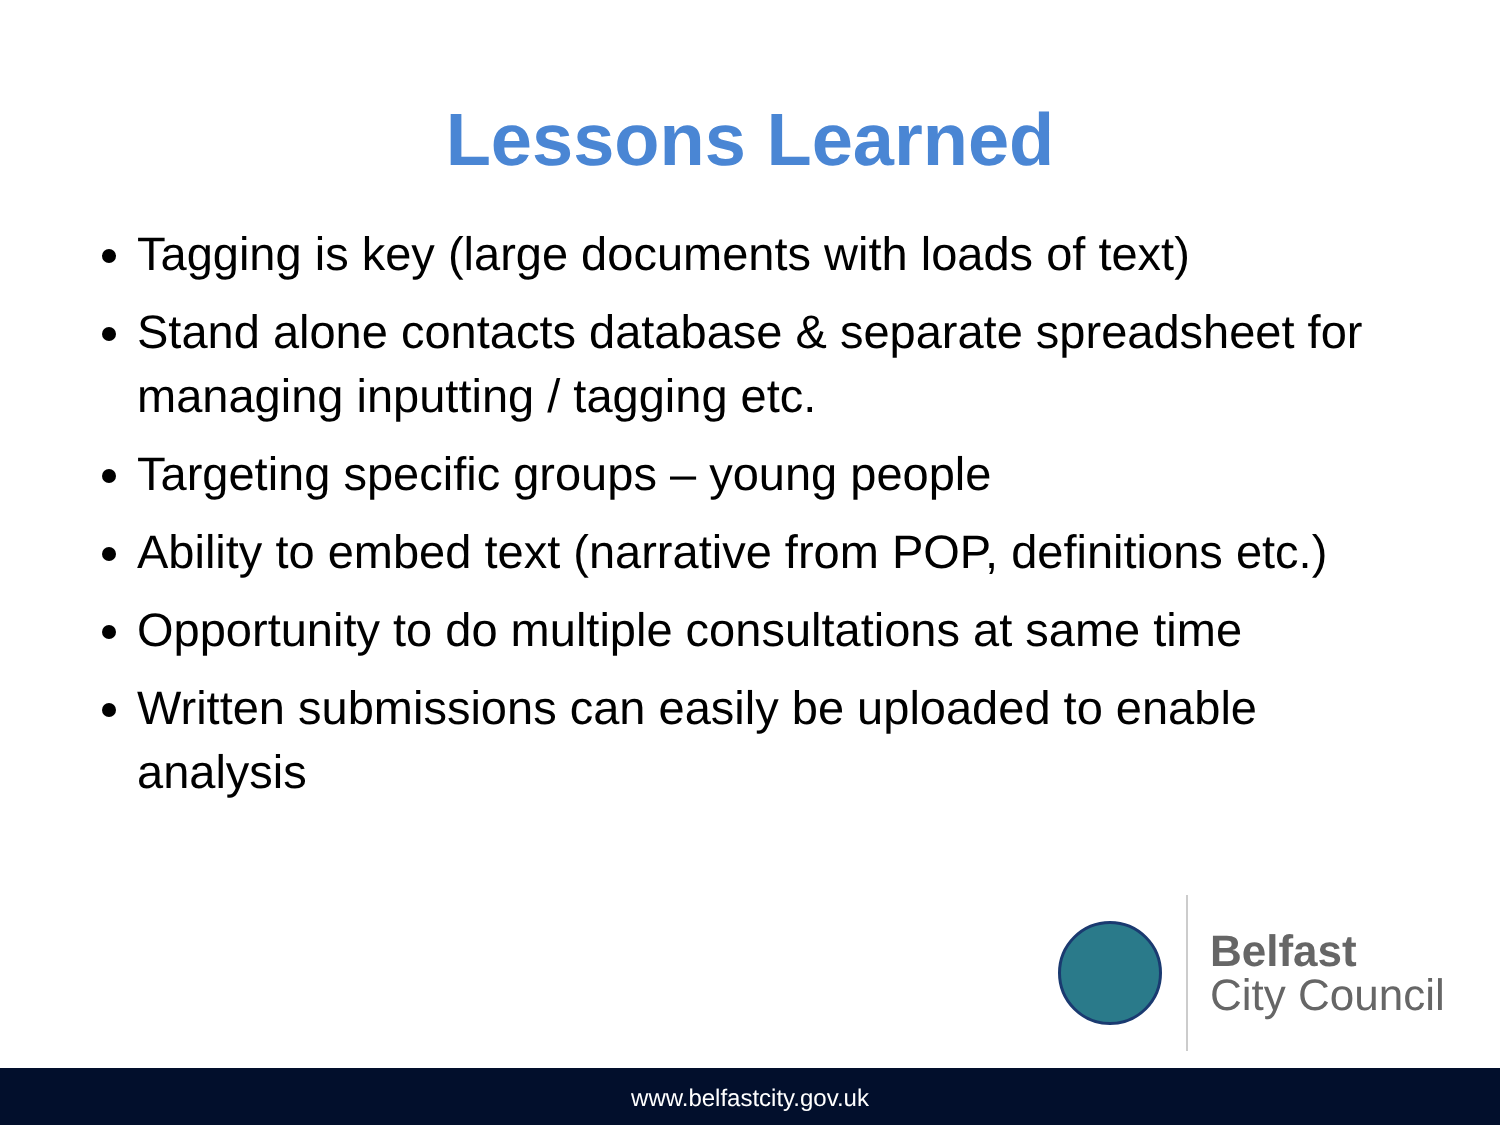Lessons Learned
Tagging is key (large documents with loads of text)
Stand alone contacts database & separate spreadsheet for managing inputting / tagging etc.
Targeting specific groups – young people
Ability to embed text (narrative from POP, definitions etc.)
Opportunity to do multiple consultations at same time
Written submissions can easily be uploaded to enable analysis
Belfast
City Council
www.belfastcity.gov.uk